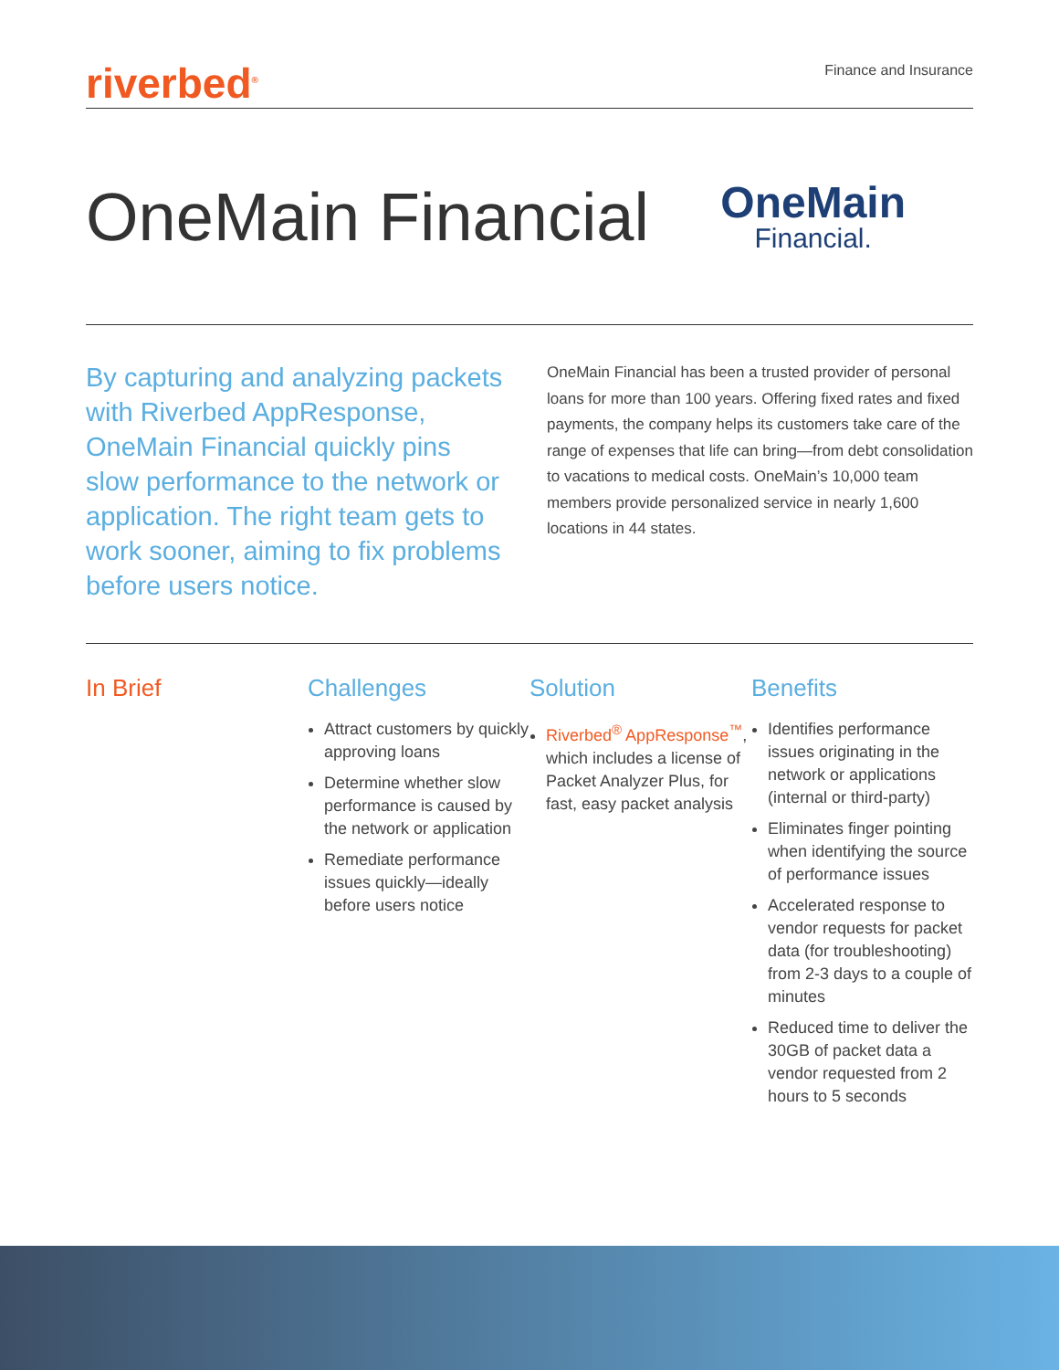riverbed<sup>®</sup>
Finance and Insurance
OneMain Financial
OneMain
Financial.
By capturing and analyzing packets with Riverbed AppResponse, OneMain Financial quickly pins slow performance to the network or application. The right team gets to work sooner, aiming to fix problems before users notice.
OneMain Financial has been a trusted provider of personal loans for more than 100 years. Offering fixed rates and fixed payments, the company helps its customers take care of the range of expenses that life can bring—from debt consolidation to vacations to medical costs. OneMain’s 10,000 team members provide personalized service in nearly 1,600 locations in 44 states.
In Brief Challenges
Attract customers by quickly approving loans
Determine whether slow performance is caused by the network or application
Remediate performance issues quickly—ideally before users notice
Solution
Riverbed<sup>®</sup> AppResponse<sup>™</sup>, which includes a license of Packet Analyzer Plus, for fast, easy packet analysis
Benefits
Identifies performance issues originating in the network or applications (internal or third-party)
Eliminates finger pointing when identifying the source of performance issues
Accelerated response to vendor requests for packet data (for troubleshooting) from 2-3 days to a couple of minutes
Reduced time to deliver the 30GB of packet data a vendor requested from 2 hours to 5 seconds